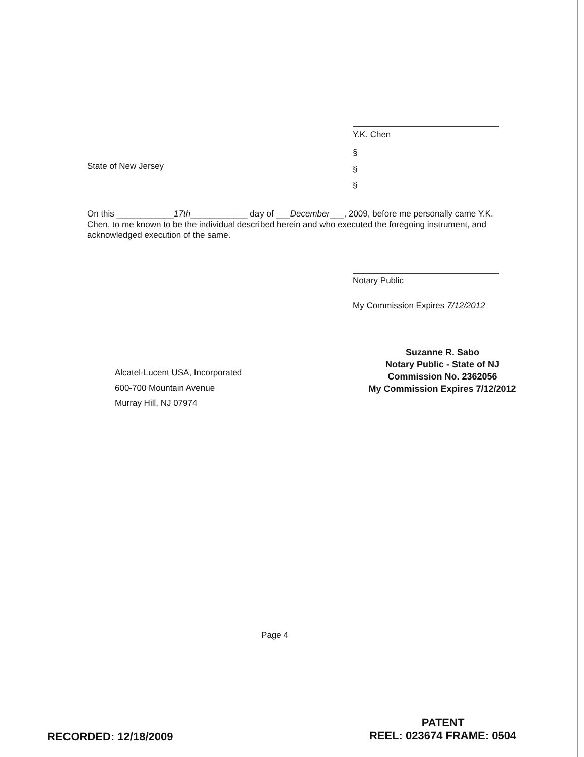Y.K. Chen
State of New Jersey
§
§
§
On this ____________17th____________ day of ___December___, 2009, before me personally came Y.K. Chen, to me known to be the individual described herein and who executed the foregoing instrument, and acknowledged execution of the same.
Notary Public
My Commission Expires 7/12/2012
Alcatel-Lucent USA, Incorporated
600-700 Mountain Avenue
Murray Hill, NJ 07974
Suzanne R. Sabo
Notary Public - State of NJ
Commission No. 2362056
My Commission Expires 7/12/2012
Page 4
RECORDED: 12/18/2009
PATENT
REEL: 023674 FRAME: 0504